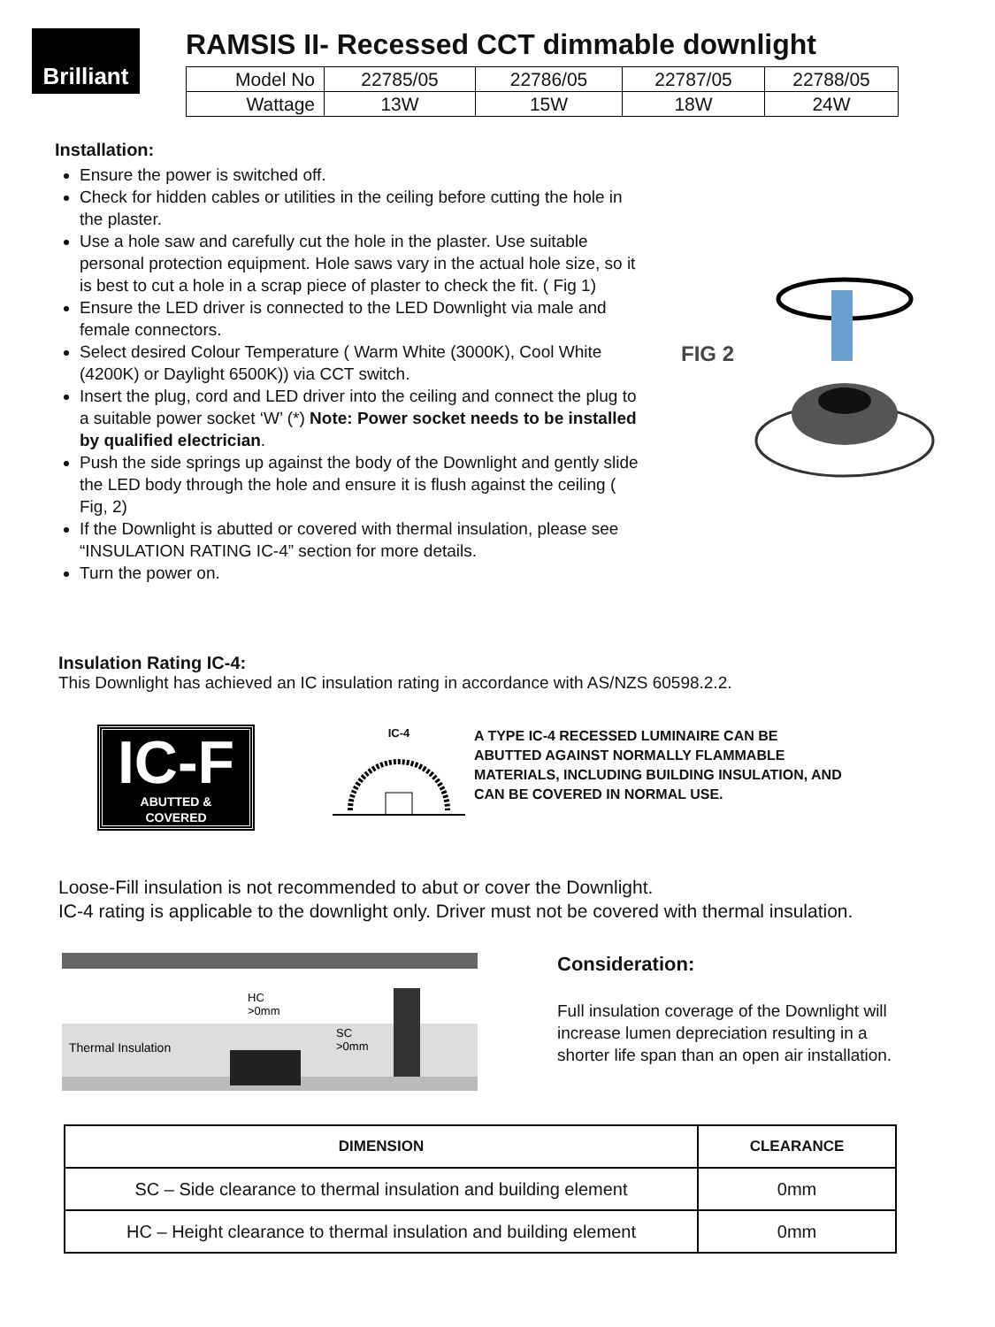Brilliant
RAMSIS II- Recessed CCT dimmable downlight
| Model No | 22785/05 | 22786/05 | 22787/05 | 22788/05 |
| Wattage | 13W | 15W | 18W | 24W |
Installation:
Ensure the power is switched off.
Check for hidden cables or utilities in the ceiling before cutting the hole in the plaster.
Use a hole saw and carefully cut the hole in the plaster. Use suitable personal protection equipment. Hole saws vary in the actual hole size, so it is best to cut a hole in a scrap piece of plaster to check the fit. ( Fig 1)
Ensure the LED driver is connected to the LED Downlight via male and female connectors.
Select desired Colour Temperature ( Warm White (3000K), Cool White (4200K) or Daylight 6500K)) via CCT switch.
Insert the plug, cord and LED driver into the ceiling and connect the plug to a suitable power socket ‘W’ (*) Note: Power socket needs to be installed by qualified electrician.
Push the side springs up against the body of the Downlight and gently slide the LED body through the hole and ensure it is flush against the ceiling ( Fig, 2)
If the Downlight is abutted or covered with thermal insulation, please see “INSULATION RATING IC-4” section for more details.
Turn the power on.
FIG 2
Insulation Rating IC-4:
This Downlight has achieved an IC insulation rating in accordance with AS/NZS 60598.2.2.
IC-F
ABUTTED &
COVERED
IC-4
A TYPE IC-4 RECESSED LUMINAIRE CAN BE ABUTTED AGAINST NORMALLY FLAMMABLE MATERIALS, INCLUDING BUILDING INSULATION, AND CAN BE COVERED IN NORMAL USE.
Loose-Fill insulation is not recommended to abut or cover the Downlight.
IC-4 rating is applicable to the downlight only. Driver must not be covered with thermal insulation.
Thermal Insulation
HC
>0mm
SC
>0mm
Consideration:
Full insulation coverage of the Downlight will increase lumen depreciation resulting in a shorter life span than an open air installation.
| DIMENSION | CLEARANCE |
| --- | --- |
| SC – Side clearance to thermal insulation and building element | 0mm |
| HC – Height clearance to thermal insulation and building element | 0mm |